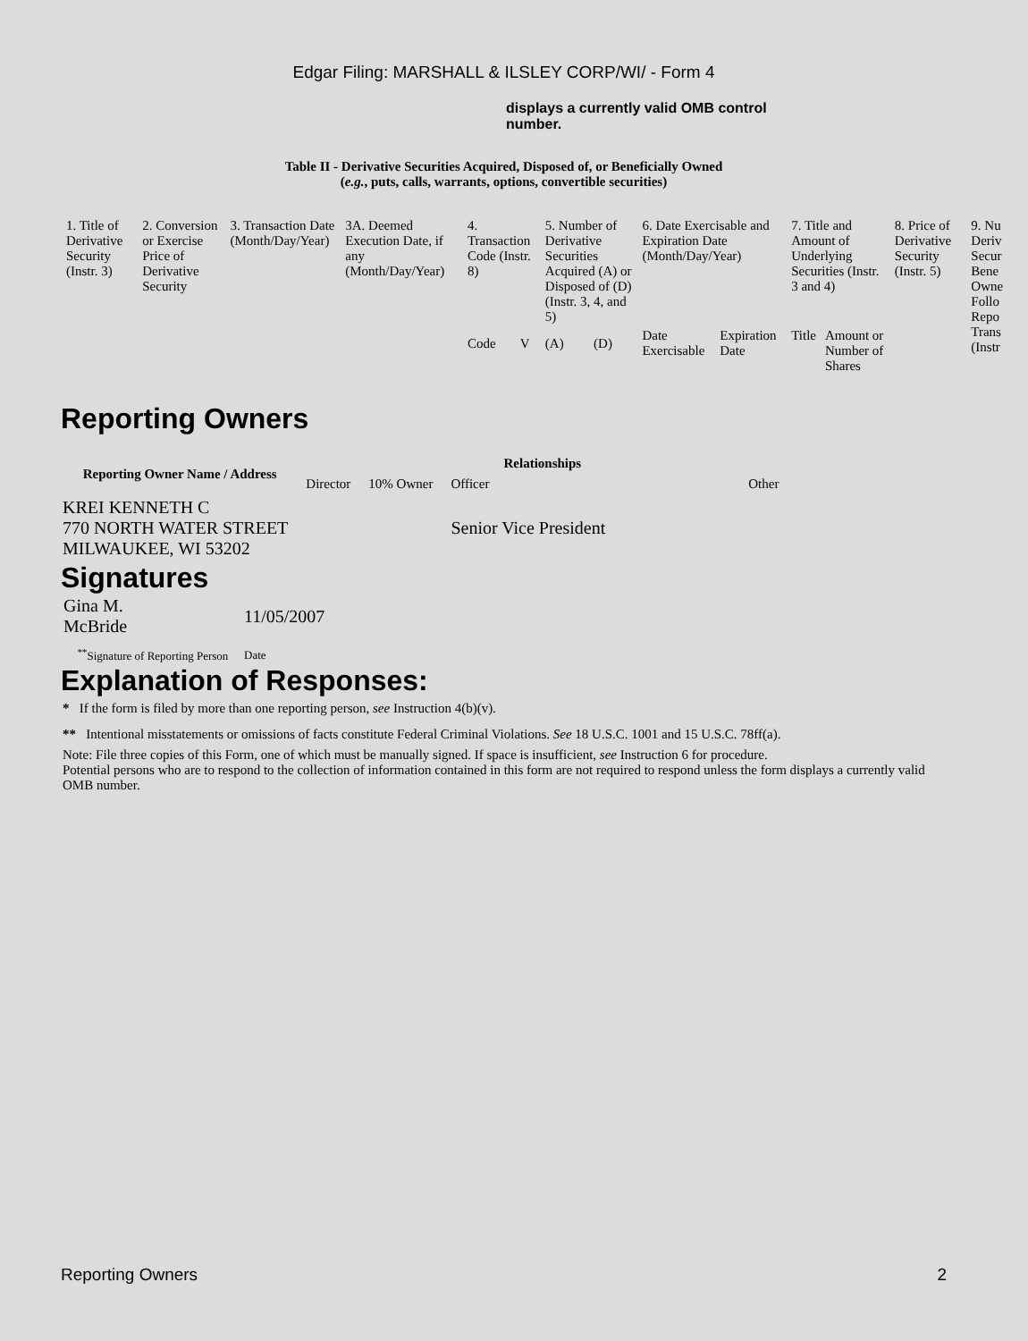Edgar Filing: MARSHALL & ILSLEY CORP/WI/ - Form 4
displays a currently valid OMB control number.
Table II - Derivative Securities Acquired, Disposed of, or Beneficially Owned
(e.g., puts, calls, warrants, options, convertible securities)
| 1. Title of Derivative Security (Instr. 3) | 2. Conversion or Exercise Price of Derivative Security | 3. Transaction Date (Month/Day/Year) | 3A. Deemed Execution Date, if any (Month/Day/Year) | 4. Transaction Code (Instr. 8) | | 5. Number of Derivative Securities Acquired (A) or Disposed of (D) (Instr. 3, 4, and 5) | | 6. Date Exercisable and Expiration Date (Month/Day/Year) | | 7. Title and Amount of Underlying Securities (Instr. 3 and 4) | | 8. Price of Derivative Security (Instr. 5) | 9. Nu Deriv Secur Bene Owne Follo Repo Trans (Instr |
| | | | | | | | | Date Exercisable | Expiration Date | Title | Amount or Number of Shares | | |
| | | | | Code | V | (A) | (D) | | | | | | |
Reporting Owners
| Reporting Owner Name / Address | Relationships | | | |
| --- | --- | --- | --- | --- |
| | Director | 10% Owner | Officer | Other |
| KREI KENNETH C 770 NORTH WATER STREET MILWAUKEE, WI 53202 | | | Senior Vice President | |
Signatures
| Gina M. McBride | 11/05/2007 |
| <sup>**</sup> Signature of Reporting Person | Date |
Explanation of Responses:
* If the form is filed by more than one reporting person, see Instruction 4(b)(v).
** Intentional misstatements or omissions of facts constitute Federal Criminal Violations. See 18 U.S.C. 1001 and 15 U.S.C. 78ff(a).
Note: File three copies of this Form, one of which must be manually signed. If space is insufficient, see Instruction 6 for procedure.
Potential persons who are to respond to the collection of information contained in this form are not required to respond unless the form displays a currently valid OMB number.
Reporting Owners 2